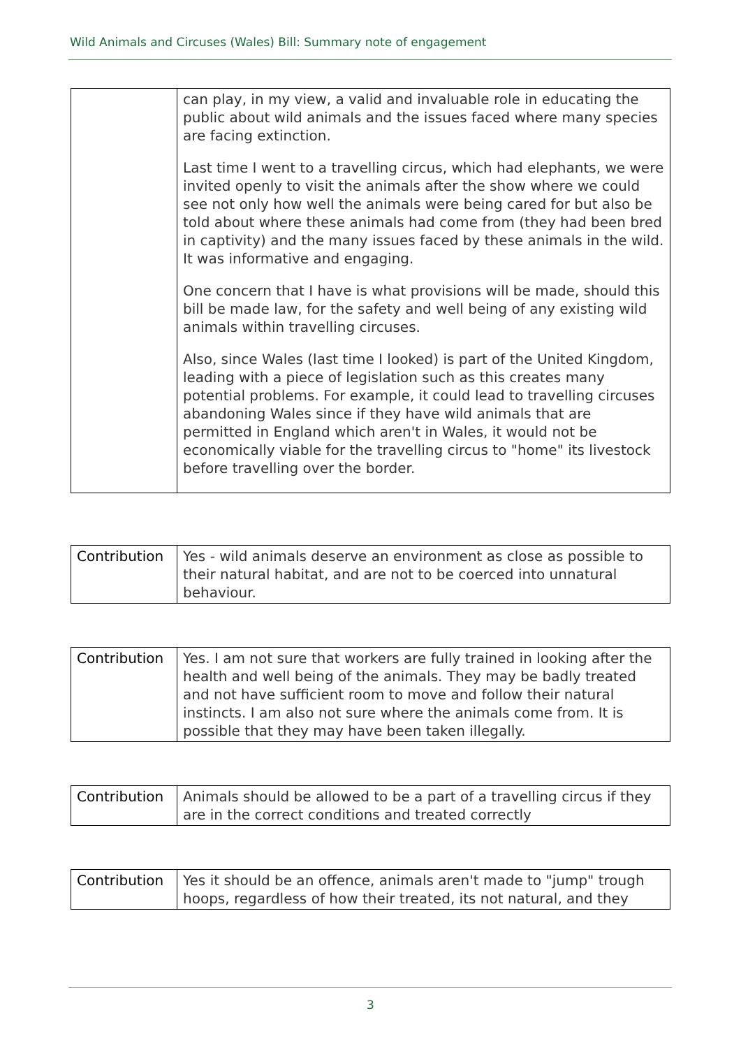Wild Animals and Circuses (Wales) Bill: Summary note of engagement
| | can play, in my view, a valid and invaluable role in educating the public about wild animals and the issues faced where many species are facing extinction. Last time I went to a travelling circus, which had elephants, we were invited openly to visit the animals after the show where we could see not only how well the animals were being cared for but also be told about where these animals had come from (they had been bred in captivity) and the many issues faced by these animals in the wild. It was informative and engaging. One concern that I have is what provisions will be made, should this bill be made law, for the safety and well being of any existing wild animals within travelling circuses. Also, since Wales (last time I looked) is part of the United Kingdom, leading with a piece of legislation such as this creates many potential problems. For example, it could lead to travelling circuses abandoning Wales since if they have wild animals that are permitted in England which aren't in Wales, it would not be economically viable for the travelling circus to "home" its livestock before travelling over the border. |
| Contribution | Yes - wild animals deserve an environment as close as possible to their natural habitat, and are not to be coerced into unnatural behaviour. |
| Contribution | Yes. I am not sure that workers are fully trained in looking after the health and well being of the animals. They may be badly treated and not have sufficient room to move and follow their natural instincts. I am also not sure where the animals come from. It is possible that they may have been taken illegally. |
| Contribution | Animals should be allowed to be a part of a travelling circus if they are in the correct conditions and treated correctly |
| Contribution | Yes it should be an offence, animals aren't made to "jump" trough hoops, regardless of how their treated, its not natural, and they |
3